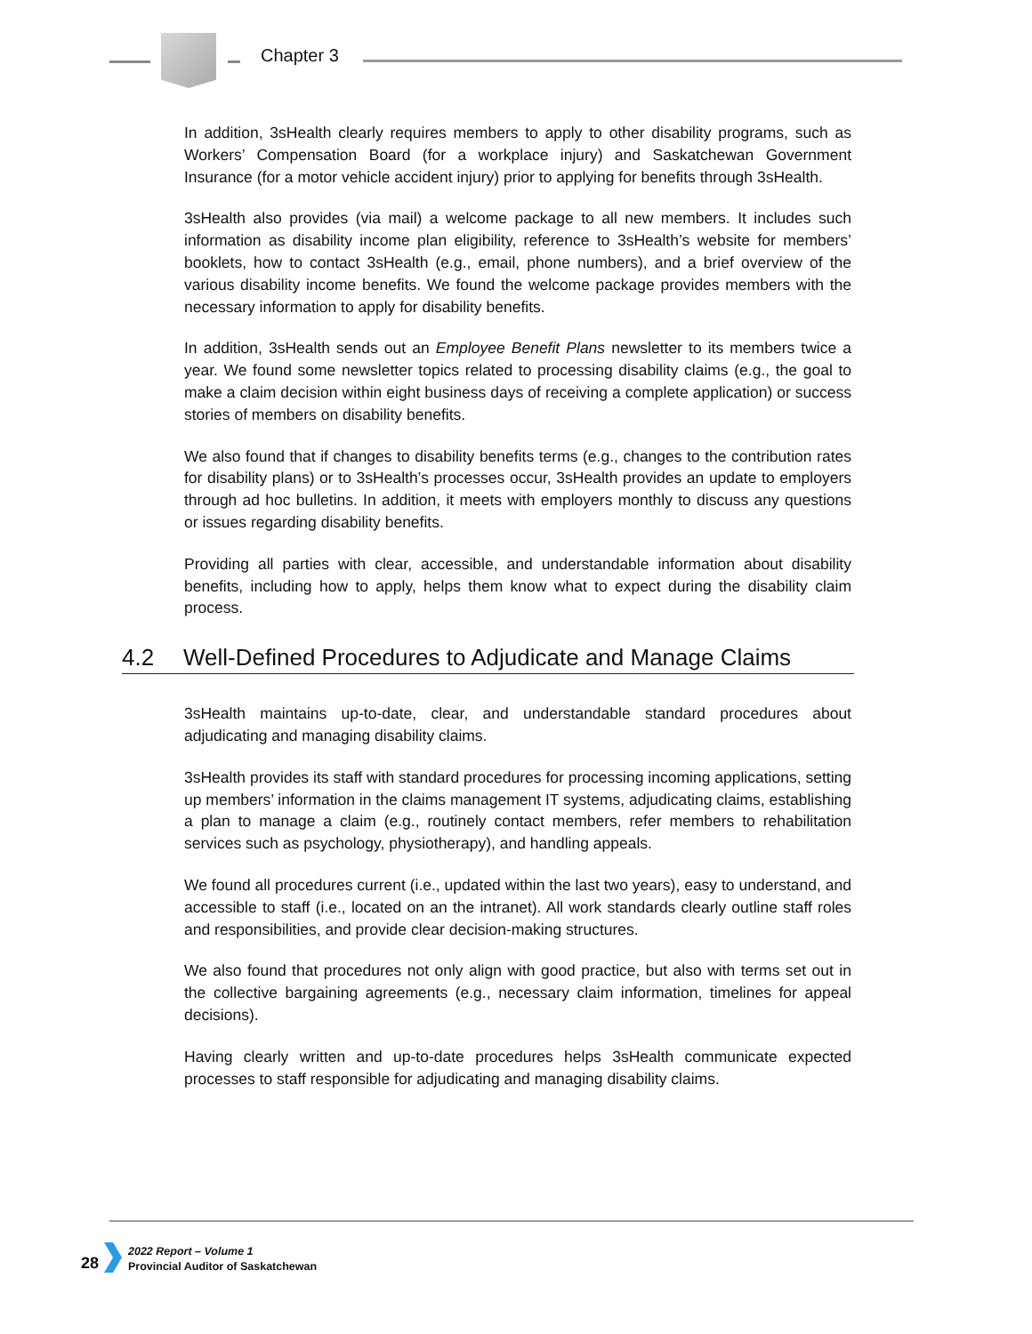Chapter 3
In addition, 3sHealth clearly requires members to apply to other disability programs, such as Workers’ Compensation Board (for a workplace injury) and Saskatchewan Government Insurance (for a motor vehicle accident injury) prior to applying for benefits through 3sHealth.
3sHealth also provides (via mail) a welcome package to all new members. It includes such information as disability income plan eligibility, reference to 3sHealth’s website for members’ booklets, how to contact 3sHealth (e.g., email, phone numbers), and a brief overview of the various disability income benefits. We found the welcome package provides members with the necessary information to apply for disability benefits.
In addition, 3sHealth sends out an Employee Benefit Plans newsletter to its members twice a year. We found some newsletter topics related to processing disability claims (e.g., the goal to make a claim decision within eight business days of receiving a complete application) or success stories of members on disability benefits.
We also found that if changes to disability benefits terms (e.g., changes to the contribution rates for disability plans) or to 3sHealth’s processes occur, 3sHealth provides an update to employers through ad hoc bulletins. In addition, it meets with employers monthly to discuss any questions or issues regarding disability benefits.
Providing all parties with clear, accessible, and understandable information about disability benefits, including how to apply, helps them know what to expect during the disability claim process.
4.2 Well-Defined Procedures to Adjudicate and Manage Claims
3sHealth maintains up-to-date, clear, and understandable standard procedures about adjudicating and managing disability claims.
3sHealth provides its staff with standard procedures for processing incoming applications, setting up members’ information in the claims management IT systems, adjudicating claims, establishing a plan to manage a claim (e.g., routinely contact members, refer members to rehabilitation services such as psychology, physiotherapy), and handling appeals.
We found all procedures current (i.e., updated within the last two years), easy to understand, and accessible to staff (i.e., located on an the intranet). All work standards clearly outline staff roles and responsibilities, and provide clear decision-making structures.
We also found that procedures not only align with good practice, but also with terms set out in the collective bargaining agreements (e.g., necessary claim information, timelines for appeal decisions).
Having clearly written and up-to-date procedures helps 3sHealth communicate expected processes to staff responsible for adjudicating and managing disability claims.
28
2022 Report – Volume 1
Provincial Auditor of Saskatchewan